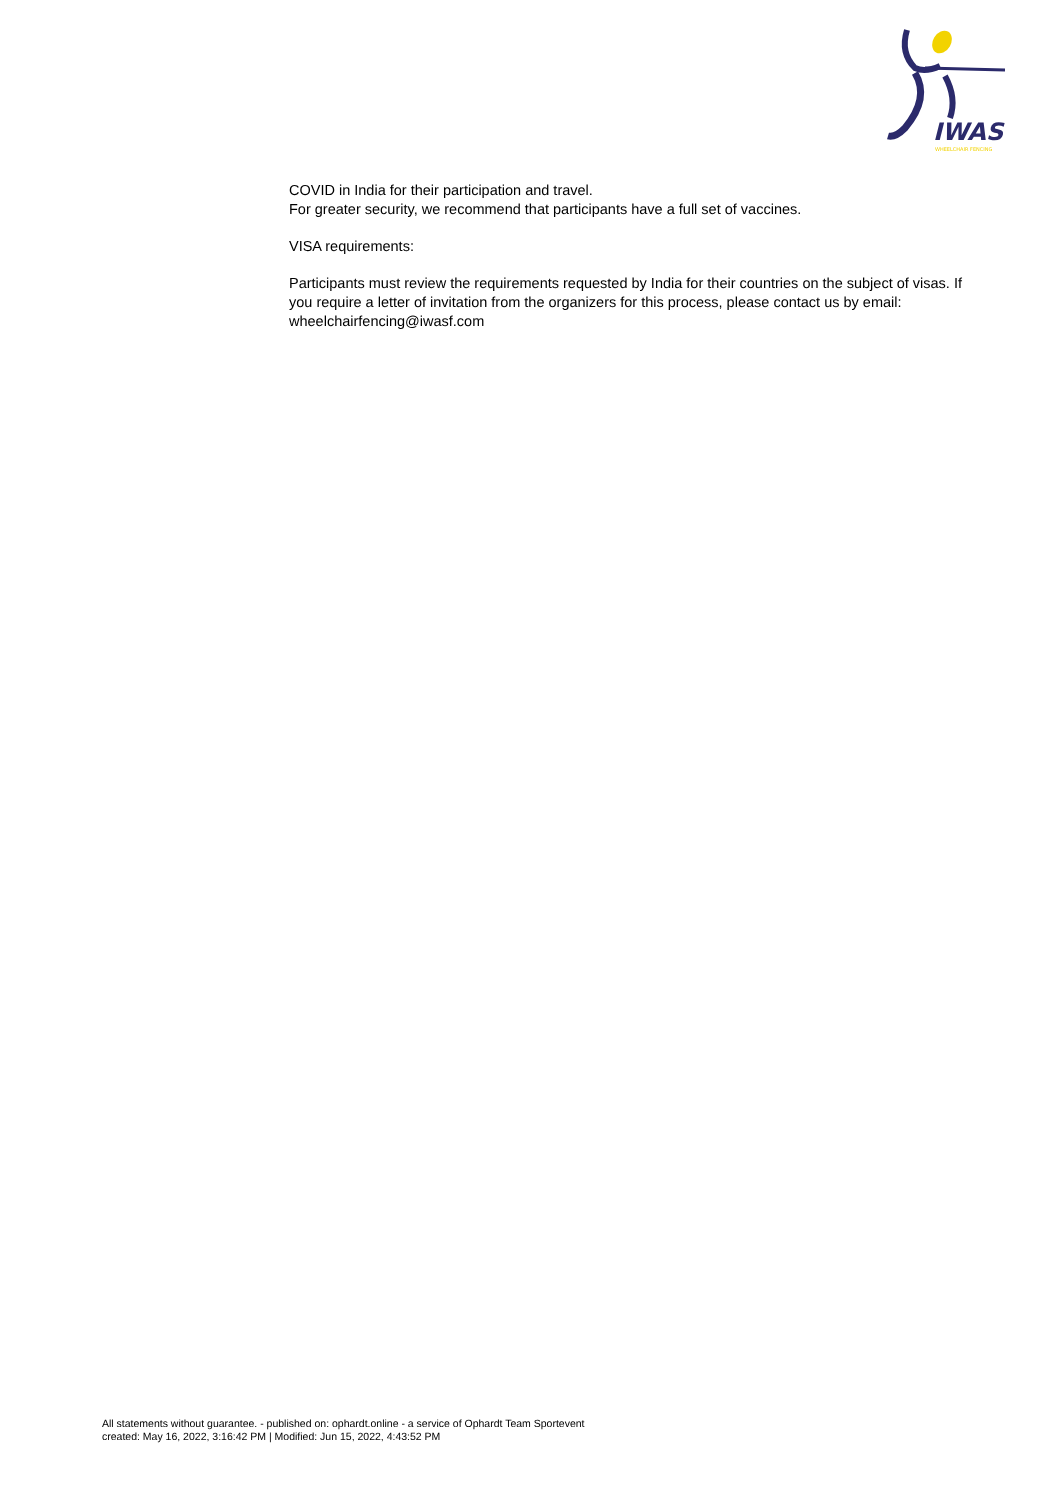IWAS
WHEELCHAIR FENCING
COVID in India for their participation and travel.
For greater security, we recommend that participants have a full set of vaccines.
VISA requirements:
Participants must review the requirements requested by India for their countries on the subject of visas. If you require a letter of invitation from the organizers for this process, please contact us by email: wheelchairfencing@iwasf.com
All statements without guarantee. - published on: ophardt.online - a service of Ophardt Team Sportevent
created: May 16, 2022, 3:16:42 PM | Modified: Jun 15, 2022, 4:43:52 PM